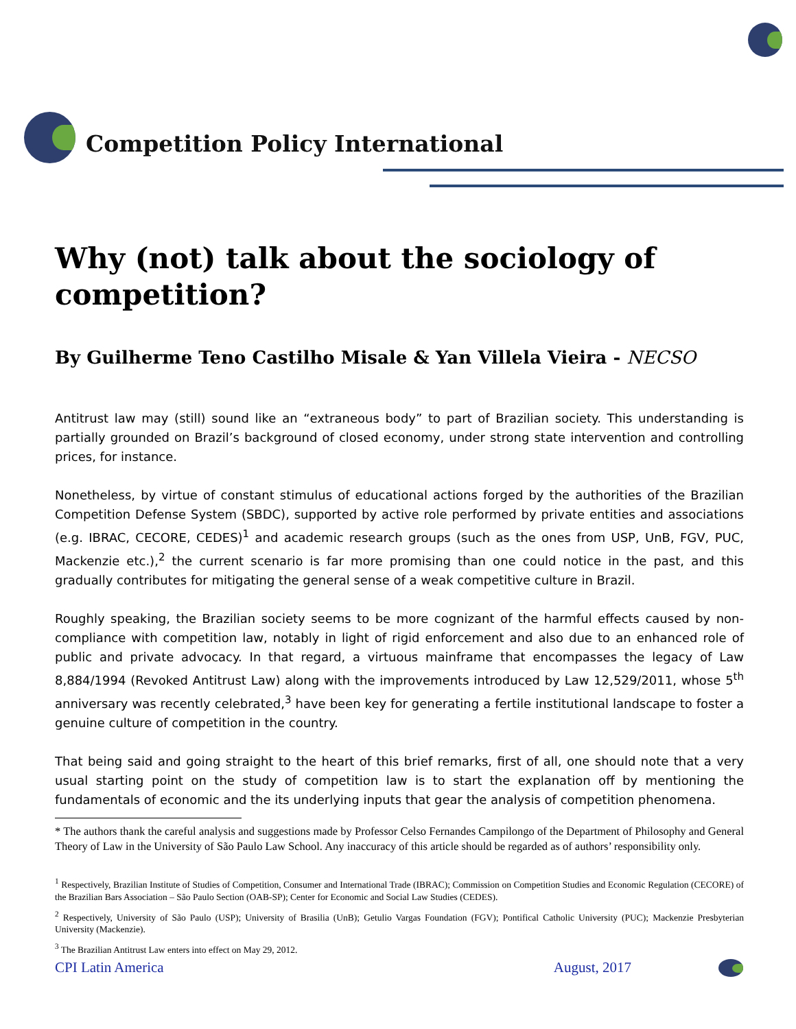Competition Policy International
Why (not) talk about the sociology of competition?
By Guilherme Teno Castilho Misale & Yan Villela Vieira - NECSO
Antitrust law may (still) sound like an “extraneous body” to part of Brazilian society. This understanding is partially grounded on Brazil’s background of closed economy, under strong state intervention and controlling prices, for instance.
Nonetheless, by virtue of constant stimulus of educational actions forged by the authorities of the Brazilian Competition Defense System (SBDC), supported by active role performed by private entities and associations (e.g. IBRAC, CECORE, CEDES)<sup>1</sup> and academic research groups (such as the ones from USP, UnB, FGV, PUC, Mackenzie etc.),<sup>2</sup> the current scenario is far more promising than one could notice in the past, and this gradually contributes for mitigating the general sense of a weak competitive culture in Brazil.
Roughly speaking, the Brazilian society seems to be more cognizant of the harmful effects caused by non-compliance with competition law, notably in light of rigid enforcement and also due to an enhanced role of public and private advocacy. In that regard, a virtuous mainframe that encompasses the legacy of Law 8,884/1994 (Revoked Antitrust Law) along with the improvements introduced by Law 12,529/2011, whose 5<sup>th</sup> anniversary was recently celebrated,<sup>3</sup> have been key for generating a fertile institutional landscape to foster a genuine culture of competition in the country.
That being said and going straight to the heart of this brief remarks, first of all, one should note that a very usual starting point on the study of competition law is to start the explanation off by mentioning the fundamentals of economic and the its underlying inputs that gear the analysis of competition phenomena.
* The authors thank the careful analysis and suggestions made by Professor Celso Fernandes Campilongo of the Department of Philosophy and General Theory of Law in the University of São Paulo Law School. Any inaccuracy of this article should be regarded as of authors’ responsibility only.
<sup>1</sup> Respectively, Brazilian Institute of Studies of Competition, Consumer and International Trade (IBRAC); Commission on Competition Studies and Economic Regulation (CECORE) of the Brazilian Bars Association – São Paulo Section (OAB-SP); Center for Economic and Social Law Studies (CEDES).
<sup>2</sup> Respectively, University of São Paulo (USP); University of Brasilia (UnB); Getulio Vargas Foundation (FGV); Pontifical Catholic University (PUC); Mackenzie Presbyterian University (Mackenzie).
<sup>3</sup> The Brazilian Antitrust Law enters into effect on May 29, 2012.
CPI Latin America August, 2017